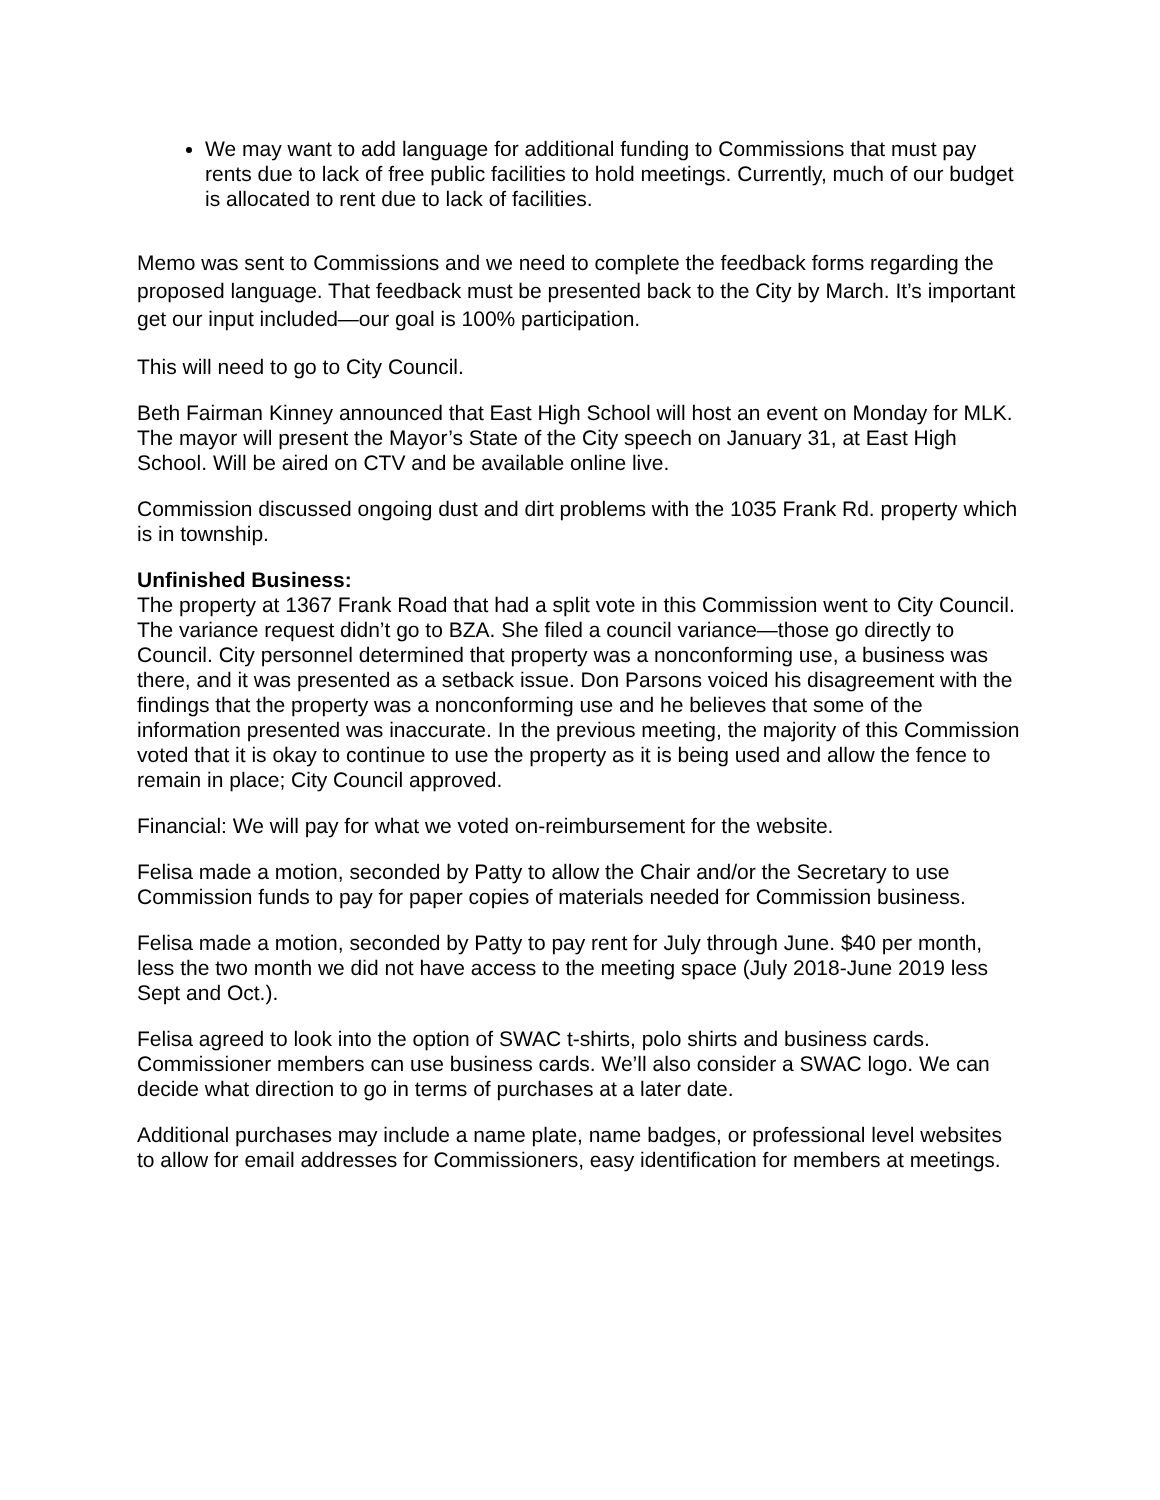We may want to add language for additional funding to Commissions that must pay rents due to lack of free public facilities to hold meetings. Currently, much of our budget is allocated to rent due to lack of facilities.
Memo was sent to Commissions and we need to complete the feedback forms regarding the proposed language. That feedback must be presented back to the City by March. It’s important get our input included—our goal is 100% participation.
This will need to go to City Council.
Beth Fairman Kinney announced that East High School will host an event on Monday for MLK.
The mayor will present the Mayor’s State of the City speech on January 31, at East High School. Will be aired on CTV and be available online live.
Commission discussed ongoing dust and dirt problems with the 1035 Frank Rd. property which is in township.
Unfinished Business:
The property at 1367 Frank Road that had a split vote in this Commission went to City Council. The variance request didn’t go to BZA. She filed a council variance—those go directly to Council. City personnel determined that property was a nonconforming use, a business was there, and it was presented as a setback issue. Don Parsons voiced his disagreement with the findings that the property was a nonconforming use and he believes that some of the information presented was inaccurate. In the previous meeting, the majority of this Commission voted that it is okay to continue to use the property as it is being used and allow the fence to remain in place; City Council approved.
Financial: We will pay for what we voted on-reimbursement for the website.
Felisa made a motion, seconded by Patty to allow the Chair and/or the Secretary to use Commission funds to pay for paper copies of materials needed for Commission business.
Felisa made a motion, seconded by Patty to pay rent for July through June. $40 per month, less the two month we did not have access to the meeting space (July 2018-June 2019 less Sept and Oct.).
Felisa agreed to look into the option of SWAC t-shirts, polo shirts and business cards. Commissioner members can use business cards. We’ll also consider a SWAC logo. We can decide what direction to go in terms of purchases at a later date.
Additional purchases may include a name plate, name badges, or professional level websites to allow for email addresses for Commissioners, easy identification for members at meetings.